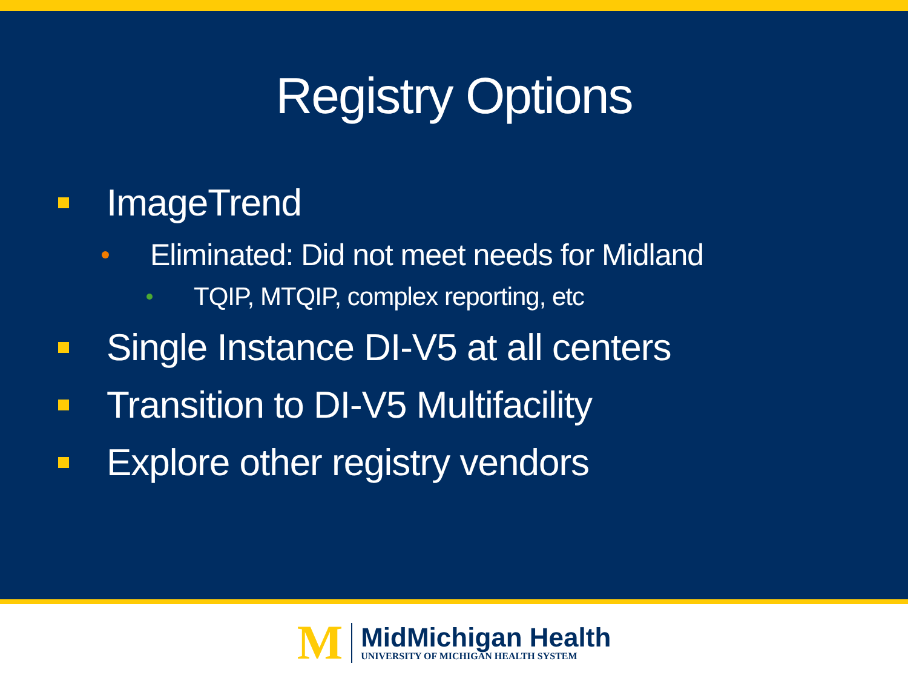Registry Options
ImageTrend
Eliminated: Did not meet needs for Midland
TQIP, MTQIP, complex reporting, etc
Single Instance DI-V5 at all centers
Transition to DI-V5 Multifacility
Explore other registry vendors
M
MidMichigan Health
UNIVERSITY OF MICHIGAN HEALTH SYSTEM